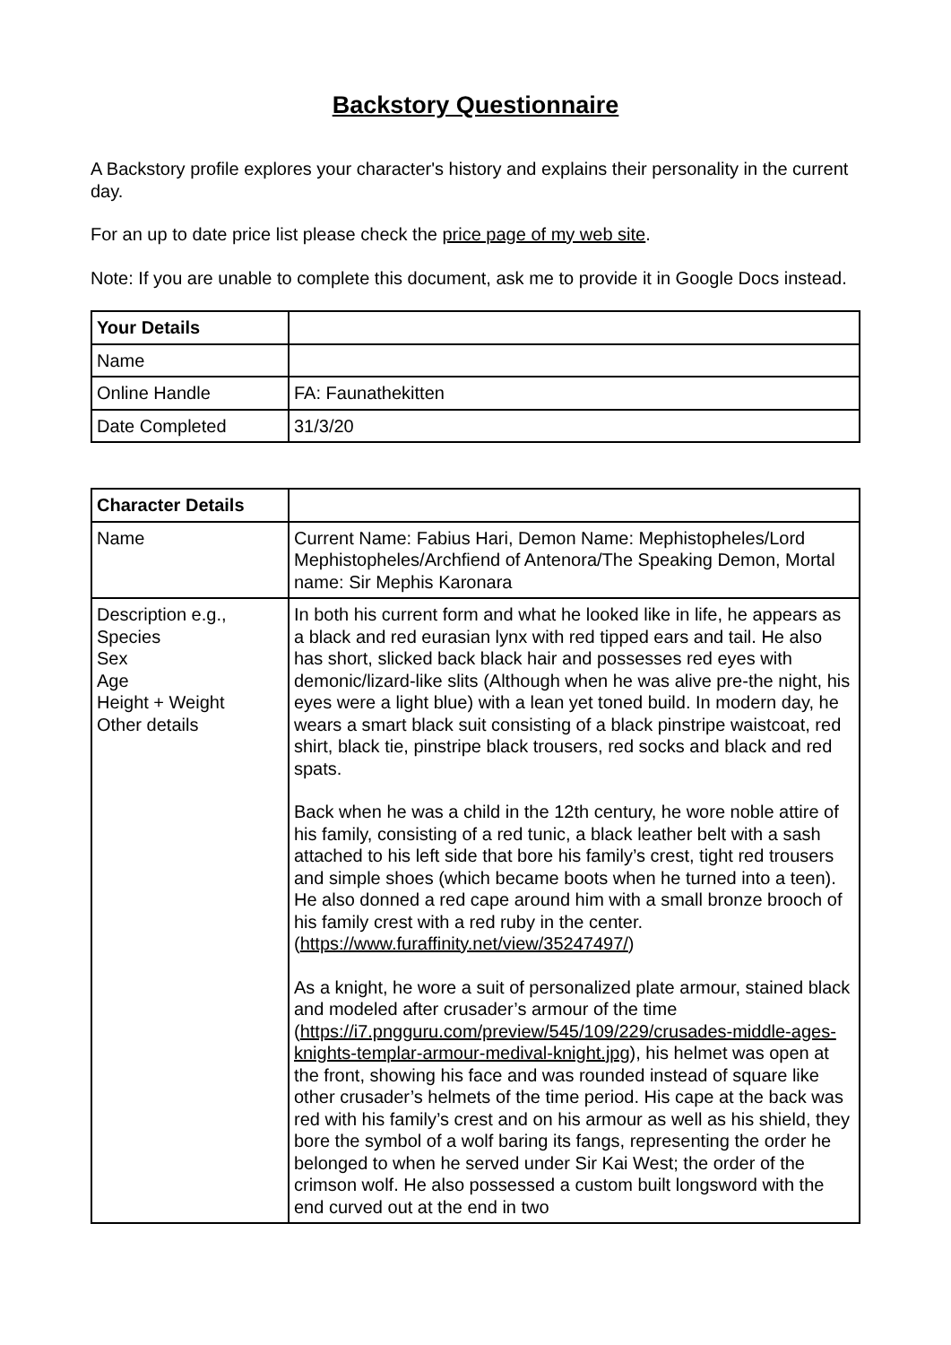Backstory Questionnaire
A Backstory profile explores your character's history and explains their personality in the current day.
For an up to date price list please check the price page of my web site.
Note: If you are unable to complete this document, ask me to provide it in Google Docs instead.
| Your Details | |
| Name | |
| Online Handle | FA: Faunathekitten |
| Date Completed | 31/3/20 |
| Character Details | |
| Name | Current Name: Fabius Hari, Demon Name: Mephistopheles/Lord Mephistopheles/Archfiend of Antenora/The Speaking Demon, Mortal name: Sir Mephis Karonara |
| Description e.g., Species Sex Age Height + Weight Other details | In both his current form and what he looked like in life, he appears as a black and red eurasian lynx with red tipped ears and tail. He also has short, slicked back black hair and possesses red eyes with demonic/lizard-like slits (Although when he was alive pre-the night, his eyes were a light blue) with a lean yet toned build. In modern day, he wears a smart black suit consisting of a black pinstripe waistcoat, red shirt, black tie, pinstripe black trousers, red socks and black and red spats. Back when he was a child in the 12th century, he wore noble attire of his family, consisting of a red tunic, a black leather belt with a sash attached to his left side that bore his family’s crest, tight red trousers and simple shoes (which became boots when he turned into a teen). He also donned a red cape around him with a small bronze brooch of his family crest with a red ruby in the center. ( https://www.furaffinity.net/view/35247497/ ) As a knight, he wore a suit of personalized plate armour, stained black and modeled after crusader’s armour of the time ( https://i7.pngguru.com/preview/545/109/229/crusades-middle-ages-knights-templar-armour-medival-knight.jpg ), his helmet was open at the front, showing his face and was rounded instead of square like other crusader’s helmets of the time period. His cape at the back was red with his family’s crest and on his armour as well as his shield, they bore the symbol of a wolf baring its fangs, representing the order he belonged to when he served under Sir Kai West; the order of the crimson wolf. He also possessed a custom built longsword with the end curved out at the end in two |